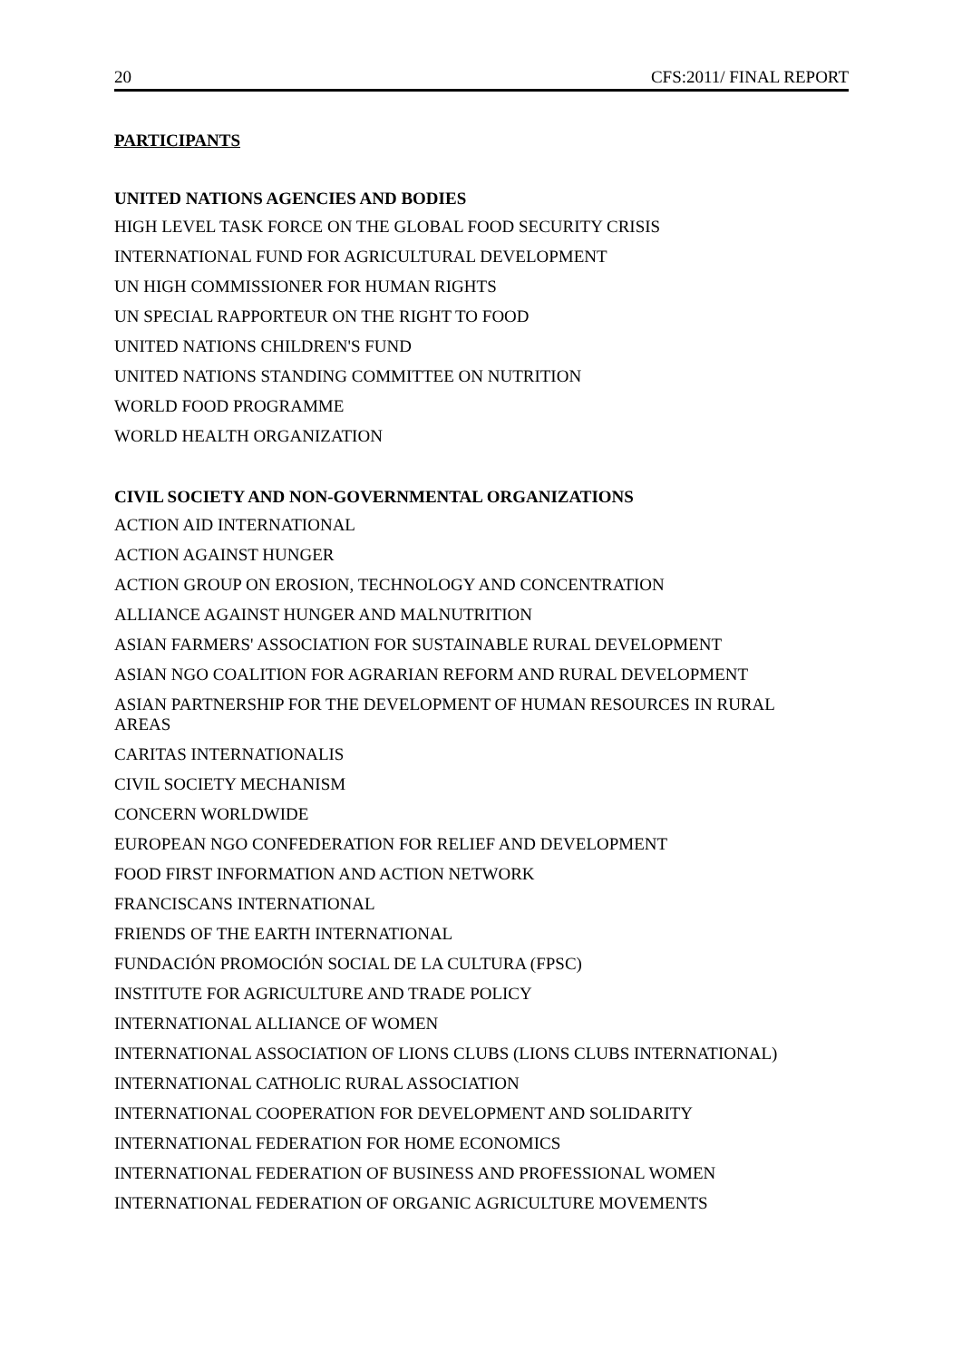20 CFS:2011/ FINAL REPORT
PARTICIPANTS
UNITED NATIONS AGENCIES AND BODIES
HIGH LEVEL TASK FORCE ON THE GLOBAL FOOD SECURITY CRISIS
INTERNATIONAL FUND FOR AGRICULTURAL DEVELOPMENT
UN HIGH COMMISSIONER FOR HUMAN RIGHTS
UN SPECIAL RAPPORTEUR ON THE RIGHT TO FOOD
UNITED NATIONS CHILDREN'S FUND
UNITED NATIONS STANDING COMMITTEE ON NUTRITION
WORLD FOOD PROGRAMME
WORLD HEALTH ORGANIZATION
CIVIL SOCIETY AND NON-GOVERNMENTAL ORGANIZATIONS
ACTION AID INTERNATIONAL
ACTION AGAINST HUNGER
ACTION GROUP ON EROSION, TECHNOLOGY AND CONCENTRATION
ALLIANCE AGAINST HUNGER AND MALNUTRITION
ASIAN FARMERS' ASSOCIATION FOR SUSTAINABLE RURAL DEVELOPMENT
ASIAN NGO COALITION FOR AGRARIAN REFORM AND RURAL DEVELOPMENT
ASIAN PARTNERSHIP FOR THE DEVELOPMENT OF HUMAN RESOURCES IN RURAL AREAS
CARITAS INTERNATIONALIS
CIVIL SOCIETY MECHANISM
CONCERN WORLDWIDE
EUROPEAN NGO CONFEDERATION FOR RELIEF AND DEVELOPMENT
FOOD FIRST INFORMATION AND ACTION NETWORK
FRANCISCANS INTERNATIONAL
FRIENDS OF THE EARTH INTERNATIONAL
FUNDACIÓN PROMOCIÓN SOCIAL DE LA CULTURA (FPSC)
INSTITUTE FOR AGRICULTURE AND TRADE POLICY
INTERNATIONAL ALLIANCE OF WOMEN
INTERNATIONAL ASSOCIATION OF LIONS CLUBS (LIONS CLUBS INTERNATIONAL)
INTERNATIONAL CATHOLIC RURAL ASSOCIATION
INTERNATIONAL COOPERATION FOR DEVELOPMENT AND SOLIDARITY
INTERNATIONAL FEDERATION FOR HOME ECONOMICS
INTERNATIONAL FEDERATION OF BUSINESS AND PROFESSIONAL WOMEN
INTERNATIONAL FEDERATION OF ORGANIC AGRICULTURE MOVEMENTS